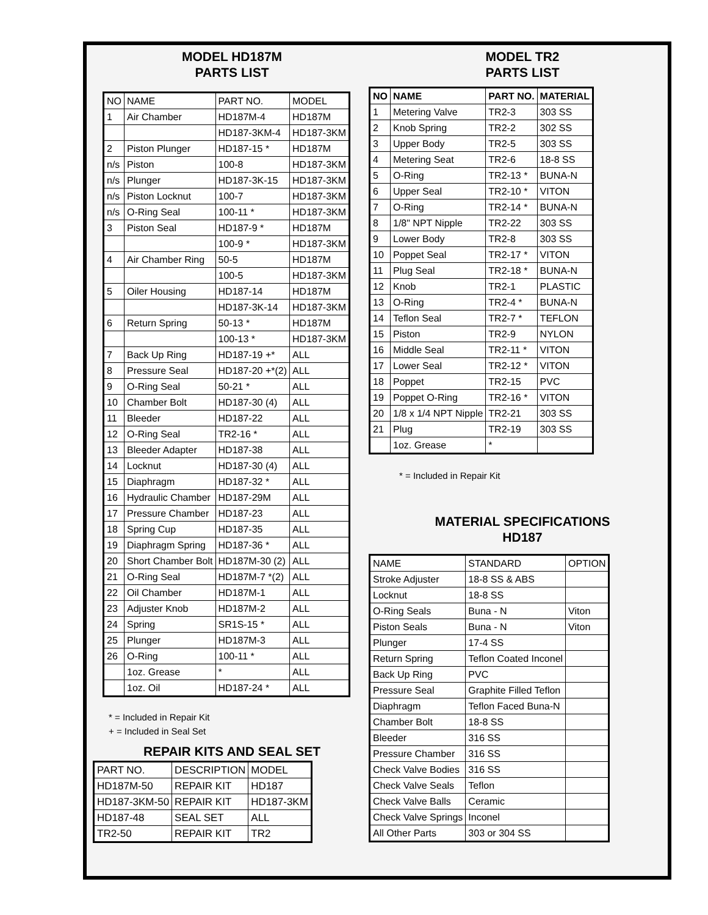MODEL HD187M
PARTS LIST
| NO | NAME | PART NO. | MODEL |
| --- | --- | --- | --- |
| 1 | Air Chamber | HD187M-4 | HD187M |
| | | HD187-3KM-4 | HD187-3KM |
| 2 | Piston Plunger | HD187-15 * | HD187M |
| n/s | Piston | 100-8 | HD187-3KM |
| n/s | Plunger | HD187-3K-15 | HD187-3KM |
| n/s | Piston Locknut | 100-7 | HD187-3KM |
| n/s | O-Ring Seal | 100-11 * | HD187-3KM |
| 3 | Piston Seal | HD187-9 * | HD187M |
| | | 100-9 * | HD187-3KM |
| 4 | Air Chamber Ring | 50-5 | HD187M |
| | | 100-5 | HD187-3KM |
| 5 | Oiler Housing | HD187-14 | HD187M |
| | | HD187-3K-14 | HD187-3KM |
| 6 | Return Spring | 50-13 * | HD187M |
| | | 100-13 * | HD187-3KM |
| 7 | Back Up Ring | HD187-19 +* | ALL |
| 8 | Pressure Seal | HD187-20 +*(2) | ALL |
| 9 | O-Ring Seal | 50-21 * | ALL |
| 10 | Chamber Bolt | HD187-30 (4) | ALL |
| 11 | Bleeder | HD187-22 | ALL |
| 12 | O-Ring Seal | TR2-16 * | ALL |
| 13 | Bleeder Adapter | HD187-38 | ALL |
| 14 | Locknut | HD187-30 (4) | ALL |
| 15 | Diaphragm | HD187-32 * | ALL |
| 16 | Hydraulic Chamber | HD187-29M | ALL |
| 17 | Pressure Chamber | HD187-23 | ALL |
| 18 | Spring Cup | HD187-35 | ALL |
| 19 | Diaphragm Spring | HD187-36 * | ALL |
| 20 | Short Chamber Bolt | HD187M-30 (2) | ALL |
| 21 | O-Ring Seal | HD187M-7 *(2) | ALL |
| 22 | Oil Chamber | HD187M-1 | ALL |
| 23 | Adjuster Knob | HD187M-2 | ALL |
| 24 | Spring | SR1S-15 * | ALL |
| 25 | Plunger | HD187M-3 | ALL |
| 26 | O-Ring | 100-11 * | ALL |
| | 1oz. Grease | * | ALL |
| | 1oz. Oil | HD187-24 * | ALL |
* = Included in Repair Kit
+ = Included in Seal Set
REPAIR KITS AND SEAL SET
| PART NO. | DESCRIPTION | MODEL |
| HD187M-50 | REPAIR KIT | HD187 |
| HD187-3KM-50 | REPAIR KIT | HD187-3KM |
| HD187-48 | SEAL SET | ALL |
| TR2-50 | REPAIR KIT | TR2 |
MODEL TR2
PARTS LIST
| NO | NAME | PART NO. | MATERIAL |
| --- | --- | --- | --- |
| 1 | Metering Valve | TR2-3 | 303 SS |
| 2 | Knob Spring | TR2-2 | 302 SS |
| 3 | Upper Body | TR2-5 | 303 SS |
| 4 | Metering Seat | TR2-6 | 18-8 SS |
| 5 | O-Ring | TR2-13 * | BUNA-N |
| 6 | Upper Seal | TR2-10 * | VITON |
| 7 | O-Ring | TR2-14 * | BUNA-N |
| 8 | 1/8" NPT Nipple | TR2-22 | 303 SS |
| 9 | Lower Body | TR2-8 | 303 SS |
| 10 | Poppet Seal | TR2-17 * | VITON |
| 11 | Plug Seal | TR2-18 * | BUNA-N |
| 12 | Knob | TR2-1 | PLASTIC |
| 13 | O-Ring | TR2-4 * | BUNA-N |
| 14 | Teflon Seal | TR2-7 * | TEFLON |
| 15 | Piston | TR2-9 | NYLON |
| 16 | Middle Seal | TR2-11 * | VITON |
| 17 | Lower Seal | TR2-12 * | VITON |
| 18 | Poppet | TR2-15 | PVC |
| 19 | Poppet O-Ring | TR2-16 * | VITON |
| 20 | 1/8 x 1/4 NPT Nipple | TR2-21 | 303 SS |
| 21 | Plug | TR2-19 | 303 SS |
| | 1oz. Grease | * | |
* = Included in Repair Kit
MATERIAL SPECIFICATIONS
HD187
| NAME | STANDARD | OPTION |
| Stroke Adjuster | 18-8 SS & ABS | |
| Locknut | 18-8 SS | |
| O-Ring Seals | Buna - N | Viton |
| Piston Seals | Buna - N | Viton |
| Plunger | 17-4 SS | |
| Return Spring | Teflon Coated Inconel | |
| Back Up Ring | PVC | |
| Pressure Seal | Graphite Filled Teflon | |
| Diaphragm | Teflon Faced Buna-N | |
| Chamber Bolt | 18-8 SS | |
| Bleeder | 316 SS | |
| Pressure Chamber | 316 SS | |
| Check Valve Bodies | 316 SS | |
| Check Valve Seals | Teflon | |
| Check Valve Balls | Ceramic | |
| Check Valve Springs | Inconel | |
| All Other Parts | 303 or 304 SS | |